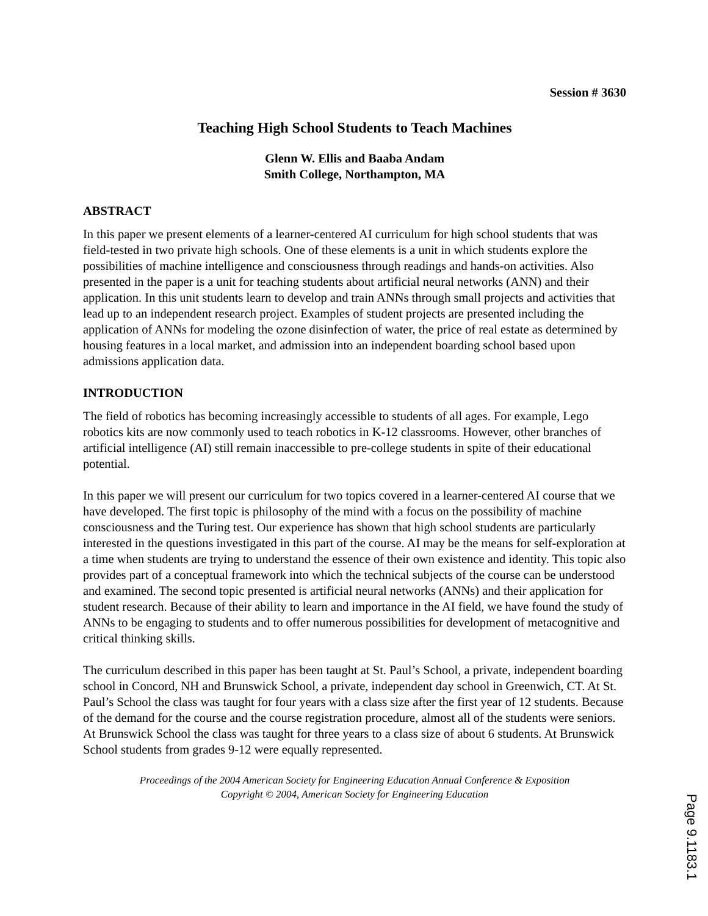Session # 3630
Teaching High School Students to Teach Machines
Glenn W. Ellis and Baaba Andam
Smith College, Northampton, MA
ABSTRACT
In this paper we present elements of a learner-centered AI curriculum for high school students that was field-tested in two private high schools. One of these elements is a unit in which students explore the possibilities of machine intelligence and consciousness through readings and hands-on activities. Also presented in the paper is a unit for teaching students about artificial neural networks (ANN) and their application. In this unit students learn to develop and train ANNs through small projects and activities that lead up to an independent research project. Examples of student projects are presented including the application of ANNs for modeling the ozone disinfection of water, the price of real estate as determined by housing features in a local market, and admission into an independent boarding school based upon admissions application data.
INTRODUCTION
The field of robotics has becoming increasingly accessible to students of all ages. For example, Lego robotics kits are now commonly used to teach robotics in K-12 classrooms. However, other branches of artificial intelligence (AI) still remain inaccessible to pre-college students in spite of their educational potential.
In this paper we will present our curriculum for two topics covered in a learner-centered AI course that we have developed. The first topic is philosophy of the mind with a focus on the possibility of machine consciousness and the Turing test. Our experience has shown that high school students are particularly interested in the questions investigated in this part of the course. AI may be the means for self-exploration at a time when students are trying to understand the essence of their own existence and identity. This topic also provides part of a conceptual framework into which the technical subjects of the course can be understood and examined. The second topic presented is artificial neural networks (ANNs) and their application for student research. Because of their ability to learn and importance in the AI field, we have found the study of ANNs to be engaging to students and to offer numerous possibilities for development of metacognitive and critical thinking skills.
The curriculum described in this paper has been taught at St. Paul’s School, a private, independent boarding school in Concord, NH and Brunswick School, a private, independent day school in Greenwich, CT. At St. Paul’s School the class was taught for four years with a class size after the first year of 12 students. Because of the demand for the course and the course registration procedure, almost all of the students were seniors. At Brunswick School the class was taught for three years to a class size of about 6 students. At Brunswick School students from grades 9-12 were equally represented.
Proceedings of the 2004 American Society for Engineering Education Annual Conference & Exposition
Copyright © 2004, American Society for Engineering Education
Page 9.1183.1